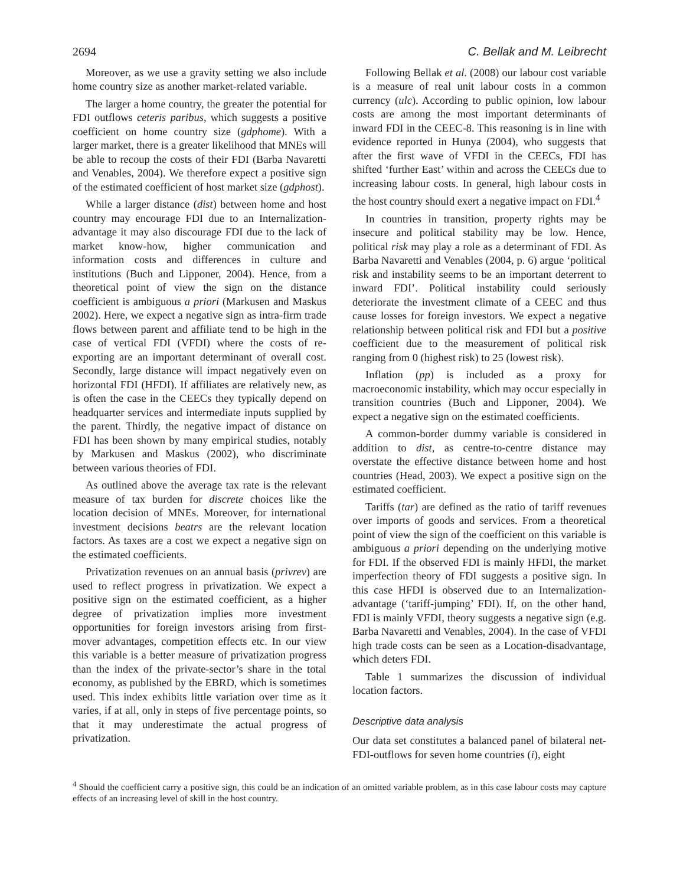2694 C. Bellak and M. Leibrecht
Moreover, as we use a gravity setting we also include home country size as another market-related variable.
The larger a home country, the greater the potential for FDI outflows ceteris paribus, which suggests a positive coefficient on home country size (gdphome). With a larger market, there is a greater likelihood that MNEs will be able to recoup the costs of their FDI (Barba Navaretti and Venables, 2004). We therefore expect a positive sign of the estimated coefficient of host market size (gdphost).
While a larger distance (dist) between home and host country may encourage FDI due to an Internalization-advantage it may also discourage FDI due to the lack of market know-how, higher communication and information costs and differences in culture and institutions (Buch and Lipponer, 2004). Hence, from a theoretical point of view the sign on the distance coefficient is ambiguous a priori (Markusen and Maskus 2002). Here, we expect a negative sign as intra-firm trade flows between parent and affiliate tend to be high in the case of vertical FDI (VFDI) where the costs of re-exporting are an important determinant of overall cost. Secondly, large distance will impact negatively even on horizontal FDI (HFDI). If affiliates are relatively new, as is often the case in the CEECs they typically depend on headquarter services and intermediate inputs supplied by the parent. Thirdly, the negative impact of distance on FDI has been shown by many empirical studies, notably by Markusen and Maskus (2002), who discriminate between various theories of FDI.
As outlined above the average tax rate is the relevant measure of tax burden for discrete choices like the location decision of MNEs. Moreover, for international investment decisions beatrs are the relevant location factors. As taxes are a cost we expect a negative sign on the estimated coefficients.
Privatization revenues on an annual basis (privrev) are used to reflect progress in privatization. We expect a positive sign on the estimated coefficient, as a higher degree of privatization implies more investment opportunities for foreign investors arising from first-mover advantages, competition effects etc. In our view this variable is a better measure of privatization progress than the index of the private-sector’s share in the total economy, as published by the EBRD, which is sometimes used. This index exhibits little variation over time as it varies, if at all, only in steps of five percentage points, so that it may underestimate the actual progress of privatization.
Following Bellak et al. (2008) our labour cost variable is a measure of real unit labour costs in a common currency (ulc). According to public opinion, low labour costs are among the most important determinants of inward FDI in the CEEC-8. This reasoning is in line with evidence reported in Hunya (2004), who suggests that after the first wave of VFDI in the CEECs, FDI has shifted ‘further East’ within and across the CEECs due to increasing labour costs. In general, high labour costs in the host country should exert a negative impact on FDI.<sup>4</sup>
In countries in transition, property rights may be insecure and political stability may be low. Hence, political risk may play a role as a determinant of FDI. As Barba Navaretti and Venables (2004, p. 6) argue ‘political risk and instability seems to be an important deterrent to inward FDI’. Political instability could seriously deteriorate the investment climate of a CEEC and thus cause losses for foreign investors. We expect a negative relationship between political risk and FDI but a positive coefficient due to the measurement of political risk ranging from 0 (highest risk) to 25 (lowest risk).
Inflation (pp) is included as a proxy for macroeconomic instability, which may occur especially in transition countries (Buch and Lipponer, 2004). We expect a negative sign on the estimated coefficients.
A common-border dummy variable is considered in addition to dist, as centre-to-centre distance may overstate the effective distance between home and host countries (Head, 2003). We expect a positive sign on the estimated coefficient.
Tariffs (tar) are defined as the ratio of tariff revenues over imports of goods and services. From a theoretical point of view the sign of the coefficient on this variable is ambiguous a priori depending on the underlying motive for FDI. If the observed FDI is mainly HFDI, the market imperfection theory of FDI suggests a positive sign. In this case HFDI is observed due to an Internalization-advantage (‘tariff-jumping’ FDI). If, on the other hand, FDI is mainly VFDI, theory suggests a negative sign (e.g. Barba Navaretti and Venables, 2004). In the case of VFDI high trade costs can be seen as a Location-disadvantage, which deters FDI.
Table 1 summarizes the discussion of individual location factors.
Descriptive data analysis
Our data set constitutes a balanced panel of bilateral net-FDI-outflows for seven home countries (i), eight
<sup>4</sup> Should the coefficient carry a positive sign, this could be an indication of an omitted variable problem, as in this case labour costs may capture effects of an increasing level of skill in the host country.